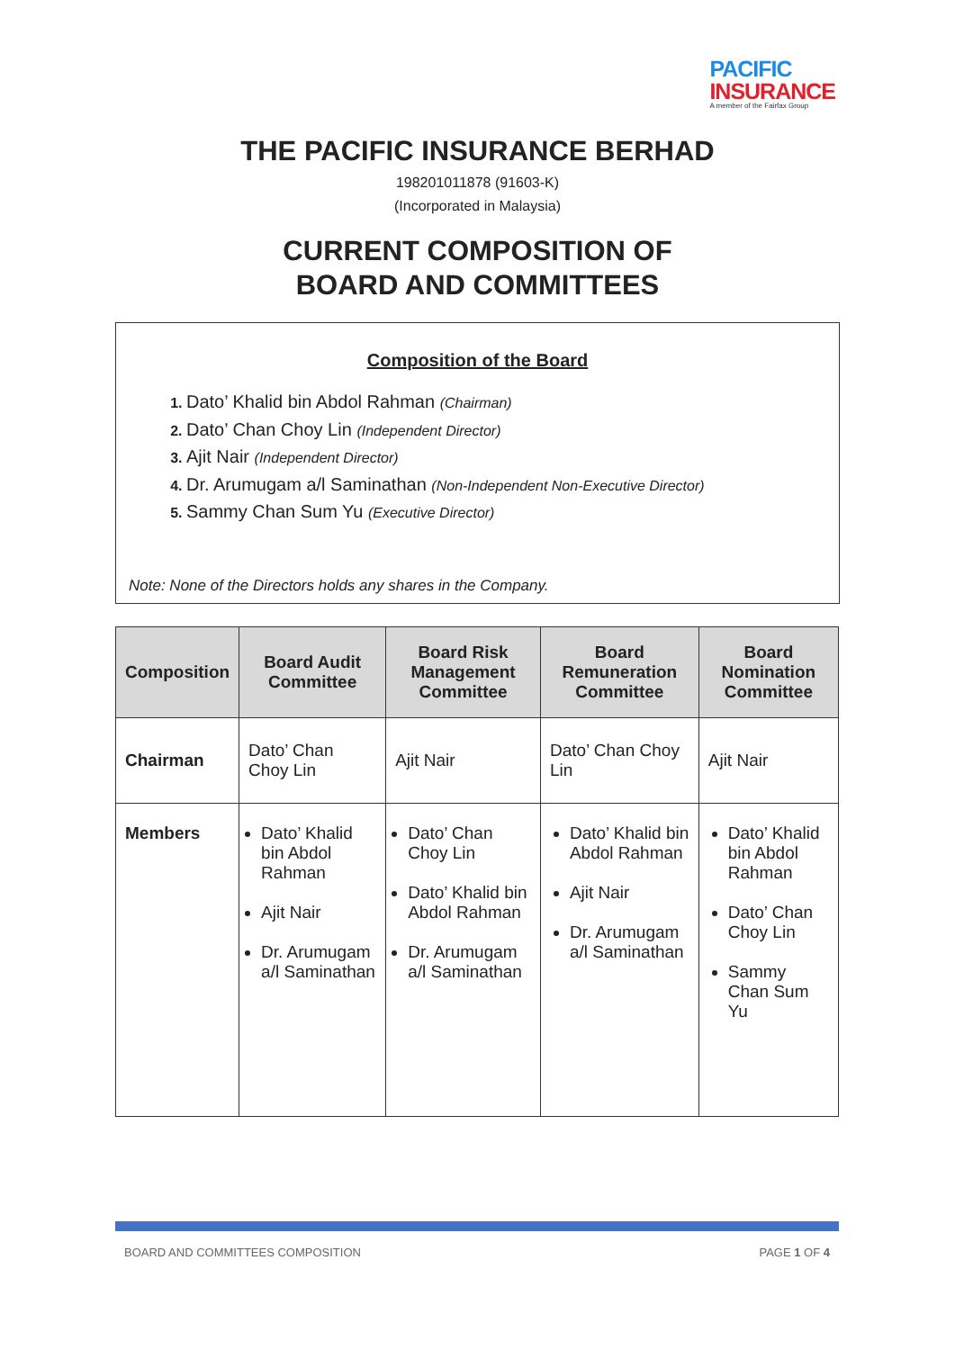PACIFIC
INSURANCE
A member of the Fairfax Group
THE PACIFIC INSURANCE BERHAD
198201011878 (91603-K)
(Incorporated in Malaysia)
CURRENT COMPOSITION OF
BOARD AND COMMITTEES
Composition of the Board
Dato’ Khalid bin Abdol Rahman (Chairman)
Dato’ Chan Choy Lin (Independent Director)
Ajit Nair (Independent Director)
Dr. Arumugam a/l Saminathan (Non-Independent Non-Executive Director)
Sammy Chan Sum Yu (Executive Director)
Note: None of the Directors holds any shares in the Company.
| Composition | Board Audit Committee | Board Risk Management Committee | Board Remuneration Committee | Board Nomination Committee |
| --- | --- | --- | --- | --- |
| Chairman | Dato’ Chan Choy Lin | Ajit Nair | Dato’ Chan Choy Lin | Ajit Nair |
| Members | Dato’ Khalid bin Abdol Rahman Ajit Nair Dr. Arumugam a/l Saminathan | Dato’ Chan Choy Lin Dato’ Khalid bin Abdol Rahman Dr. Arumugam a/l Saminathan | Dato’ Khalid bin Abdol Rahman Ajit Nair Dr. Arumugam a/l Saminathan | Dato’ Khalid bin Abdol Rahman Dato’ Chan Choy Lin Sammy Chan Sum Yu |
BOARD AND COMMITTEES COMPOSITION PAGE 1 OF 4